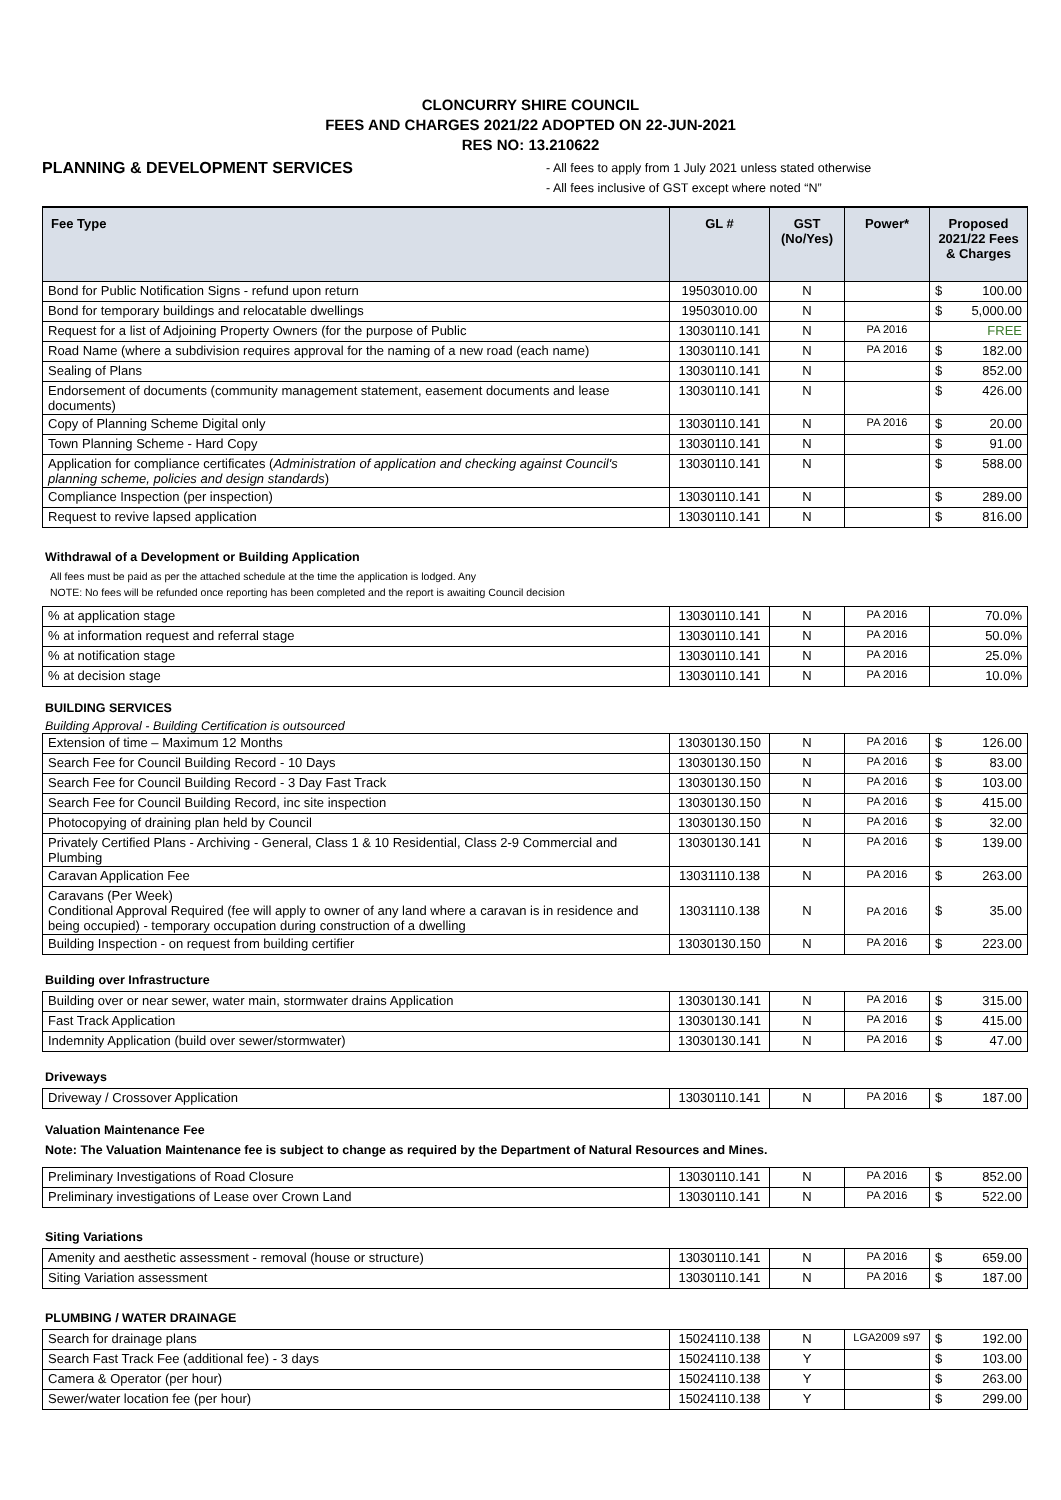CLONCURRY SHIRE COUNCIL
FEES AND CHARGES 2021/22 ADOPTED ON 22-JUN-2021
RES NO: 13.210622
PLANNING & DEVELOPMENT SERVICES
- All fees to apply from 1 July 2021 unless stated otherwise
- All fees inclusive of GST except where noted “N”
| Fee Type | GL # | GST (No/Yes) | Power* | Proposed 2021/22 Fees & Charges |
| --- | --- | --- | --- | --- |
| Bond for Public Notification Signs - refund upon return | 19503010.00 | N | | $ 100.00 |
| Bond for temporary buildings and relocatable dwellings | 19503010.00 | N | | $ 5,000.00 |
| Request for a list of Adjoining Property Owners (for the purpose of Public | 13030110.141 | N | PA 2016 | FREE |
| Road Name (where a subdivision requires approval for the naming of a new road (each name) | 13030110.141 | N | PA 2016 | $ 182.00 |
| Sealing of Plans | 13030110.141 | N | | $ 852.00 |
| Endorsement of documents (community management statement, easement documents and lease documents) | 13030110.141 | N | | $ 426.00 |
| Copy of Planning Scheme Digital only | 13030110.141 | N | PA 2016 | $ 20.00 |
| Town Planning Scheme - Hard Copy | 13030110.141 | N | | $ 91.00 |
| Application for compliance certificates ( Administration of application and checking against Council's planning scheme, policies and design standards ) | 13030110.141 | N | | $ 588.00 |
| Compliance Inspection (per inspection) | 13030110.141 | N | | $ 289.00 |
| Request to revive lapsed application | 13030110.141 | N | | $ 816.00 |
Withdrawal of a Development or Building Application
All fees must be paid as per the attached schedule at the time the application is lodged. Any
NOTE: No fees will be refunded once reporting has been completed and the report is awaiting Council decision
| % at application stage | 13030110.141 | N | PA 2016 | 70.0% |
| % at information request and referral stage | 13030110.141 | N | PA 2016 | 50.0% |
| % at notification stage | 13030110.141 | N | PA 2016 | 25.0% |
| % at decision stage | 13030110.141 | N | PA 2016 | 10.0% |
BUILDING SERVICES
Building Approval - Building Certification is outsourced
| Extension of time – Maximum 12 Months | 13030130.150 | N | PA 2016 | $ 126.00 |
| Search Fee for Council Building Record - 10 Days | 13030130.150 | N | PA 2016 | $ 83.00 |
| Search Fee for Council Building Record - 3 Day Fast Track | 13030130.150 | N | PA 2016 | $ 103.00 |
| Search Fee for Council Building Record, inc site inspection | 13030130.150 | N | PA 2016 | $ 415.00 |
| Photocopying of draining plan held by Council | 13030130.150 | N | PA 2016 | $ 32.00 |
| Privately Certified Plans - Archiving - General, Class 1 & 10 Residential, Class 2-9 Commercial and Plumbing | 13030130.141 | N | PA 2016 | $ 139.00 |
| Caravan Application Fee | 13031110.138 | N | PA 2016 | $ 263.00 |
| Caravans (Per Week) Conditional Approval Required (fee will apply to owner of any land where a caravan is in residence and being occupied) - temporary occupation during construction of a dwelling | 13031110.138 | N | PA 2016 | $ 35.00 |
| Building Inspection - on request from building certifier | 13030130.150 | N | PA 2016 | $ 223.00 |
Building over Infrastructure
| Building over or near sewer, water main, stormwater drains Application | 13030130.141 | N | PA 2016 | $ 315.00 |
| Fast Track Application | 13030130.141 | N | PA 2016 | $ 415.00 |
| Indemnity Application (build over sewer/stormwater) | 13030130.141 | N | PA 2016 | $ 47.00 |
Driveways
| Driveway / Crossover Application | 13030110.141 | N | PA 2016 | $ 187.00 |
Valuation Maintenance Fee
Note: The Valuation Maintenance fee is subject to change as required by the Department of Natural Resources and Mines.
| Preliminary Investigations of Road Closure | 13030110.141 | N | PA 2016 | $ 852.00 |
| Preliminary investigations of Lease over Crown Land | 13030110.141 | N | PA 2016 | $ 522.00 |
Siting Variations
| Amenity and aesthetic assessment - removal (house or structure) | 13030110.141 | N | PA 2016 | $ 659.00 |
| Siting Variation assessment | 13030110.141 | N | PA 2016 | $ 187.00 |
PLUMBING / WATER DRAINAGE
| Search for drainage plans | 15024110.138 | N | LGA2009 s97 | $ 192.00 |
| Search Fast Track Fee (additional fee) - 3 days | 15024110.138 | Y | | $ 103.00 |
| Camera & Operator (per hour) | 15024110.138 | Y | | $ 263.00 |
| Sewer/water location fee (per hour) | 15024110.138 | Y | | $ 299.00 |